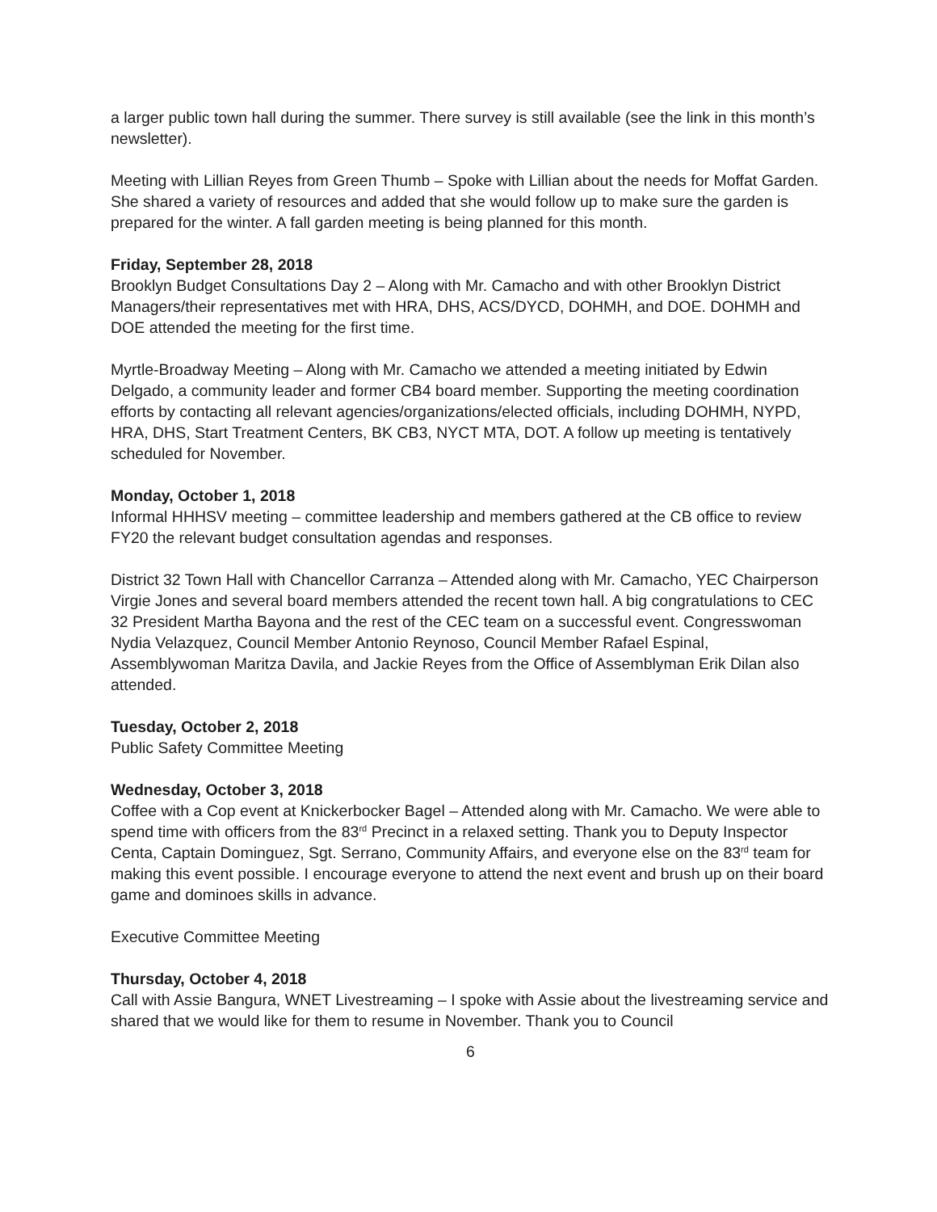a larger public town hall during the summer. There survey is still available (see the link in this month’s newsletter).
Meeting with Lillian Reyes from Green Thumb – Spoke with Lillian about the needs for Moffat Garden. She shared a variety of resources and added that she would follow up to make sure the garden is prepared for the winter. A fall garden meeting is being planned for this month.
Friday, September 28, 2018
Brooklyn Budget Consultations Day 2 – Along with Mr. Camacho and with other Brooklyn District Managers/their representatives met with HRA, DHS, ACS/DYCD, DOHMH, and DOE. DOHMH and DOE attended the meeting for the first time.
Myrtle-Broadway Meeting – Along with Mr. Camacho we attended a meeting initiated by Edwin Delgado, a community leader and former CB4 board member. Supporting the meeting coordination efforts by contacting all relevant agencies/organizations/elected officials, including DOHMH, NYPD, HRA, DHS, Start Treatment Centers, BK CB3, NYCT MTA, DOT. A follow up meeting is tentatively scheduled for November.
Monday, October 1, 2018
Informal HHHSV meeting – committee leadership and members gathered at the CB office to review FY20 the relevant budget consultation agendas and responses.
District 32 Town Hall with Chancellor Carranza – Attended along with Mr. Camacho, YEC Chairperson Virgie Jones and several board members attended the recent town hall. A big congratulations to CEC 32 President Martha Bayona and the rest of the CEC team on a successful event. Congresswoman Nydia Velazquez, Council Member Antonio Reynoso, Council Member Rafael Espinal, Assemblywoman Maritza Davila, and Jackie Reyes from the Office of Assemblyman Erik Dilan also attended.
Tuesday, October 2, 2018
Public Safety Committee Meeting
Wednesday, October 3, 2018
Coffee with a Cop event at Knickerbocker Bagel – Attended along with Mr. Camacho. We were able to spend time with officers from the 83<sup>rd</sup> Precinct in a relaxed setting. Thank you to Deputy Inspector Centa, Captain Dominguez, Sgt. Serrano, Community Affairs, and everyone else on the 83<sup>rd</sup> team for making this event possible. I encourage everyone to attend the next event and brush up on their board game and dominoes skills in advance.
Executive Committee Meeting
Thursday, October 4, 2018
Call with Assie Bangura, WNET Livestreaming – I spoke with Assie about the livestreaming service and shared that we would like for them to resume in November. Thank you to Council
6